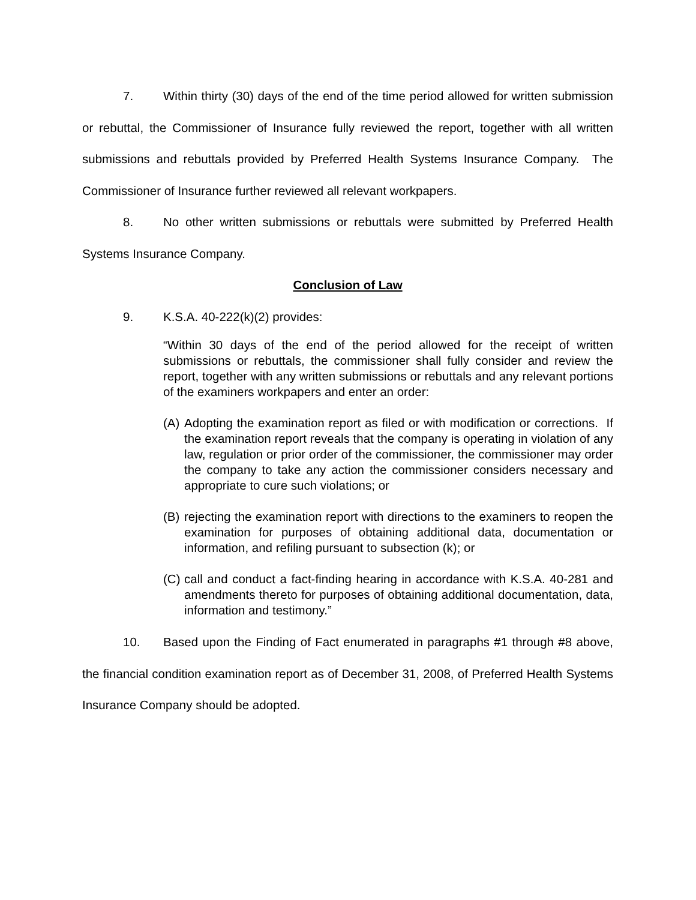7. Within thirty (30) days of the end of the time period allowed for written submission or rebuttal, the Commissioner of Insurance fully reviewed the report, together with all written submissions and rebuttals provided by Preferred Health Systems Insurance Company. The Commissioner of Insurance further reviewed all relevant workpapers.
8. No other written submissions or rebuttals were submitted by Preferred Health Systems Insurance Company.
Conclusion of Law
9. K.S.A. 40-222(k)(2) provides:
“Within 30 days of the end of the period allowed for the receipt of written submissions or rebuttals, the commissioner shall fully consider and review the report, together with any written submissions or rebuttals and any relevant portions of the examiners workpapers and enter an order:
(A)
Adopting the examination report as filed or with modification or corrections. If the examination report reveals that the company is operating in violation of any law, regulation or prior order of the commissioner, the commissioner may order the company to take any action the commissioner considers necessary and appropriate to cure such violations; or
(B)
rejecting the examination report with directions to the examiners to reopen the examination for purposes of obtaining additional data, documentation or information, and refiling pursuant to subsection (k); or
(C)
call and conduct a fact-finding hearing in accordance with K.S.A. 40-281 and amendments thereto for purposes of obtaining additional documentation, data, information and testimony.”
10. Based upon the Finding of Fact enumerated in paragraphs #1 through #8 above, the financial condition examination report as of December 31, 2008, of Preferred Health Systems Insurance Company should be adopted.